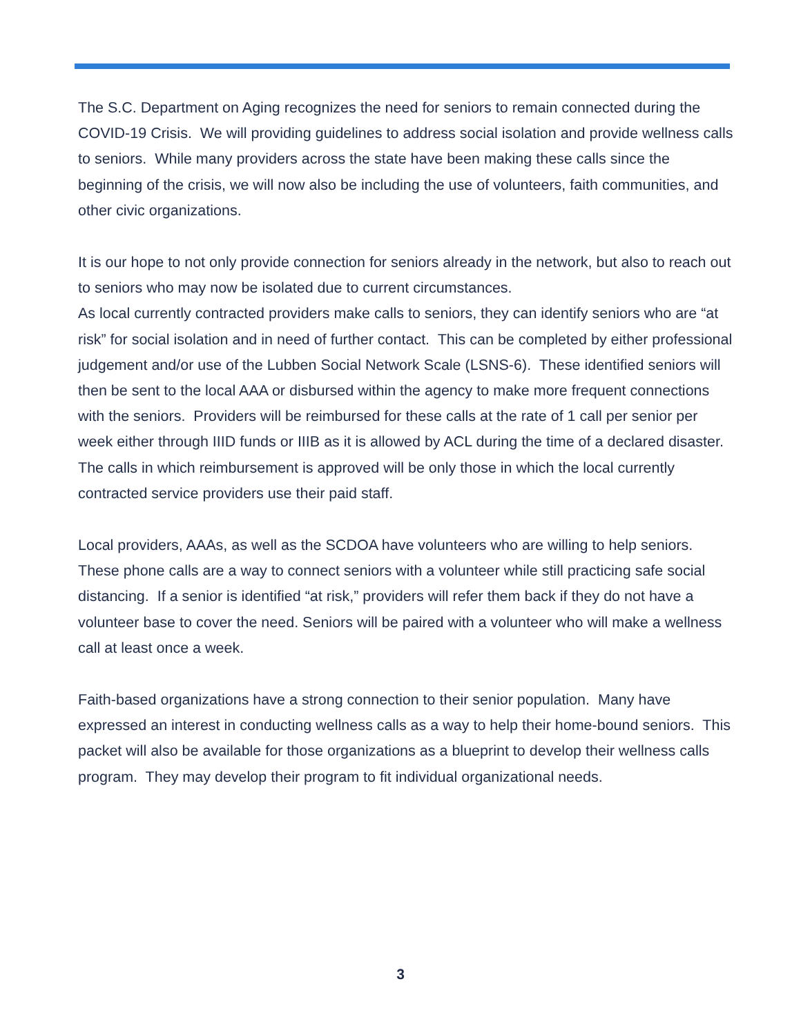The S.C. Department on Aging recognizes the need for seniors to remain connected during the COVID-19 Crisis. We will providing guidelines to address social isolation and provide wellness calls to seniors. While many providers across the state have been making these calls since the beginning of the crisis, we will now also be including the use of volunteers, faith communities, and other civic organizations.
It is our hope to not only provide connection for seniors already in the network, but also to reach out to seniors who may now be isolated due to current circumstances.
As local currently contracted providers make calls to seniors, they can identify seniors who are “at risk” for social isolation and in need of further contact. This can be completed by either professional judgement and/or use of the Lubben Social Network Scale (LSNS-6). These identified seniors will then be sent to the local AAA or disbursed within the agency to make more frequent connections with the seniors. Providers will be reimbursed for these calls at the rate of 1 call per senior per week either through IIID funds or IIIB as it is allowed by ACL during the time of a declared disaster. The calls in which reimbursement is approved will be only those in which the local currently contracted service providers use their paid staff.
Local providers, AAAs, as well as the SCDOA have volunteers who are willing to help seniors. These phone calls are a way to connect seniors with a volunteer while still practicing safe social distancing. If a senior is identified “at risk,” providers will refer them back if they do not have a volunteer base to cover the need. Seniors will be paired with a volunteer who will make a wellness call at least once a week.
Faith-based organizations have a strong connection to their senior population. Many have expressed an interest in conducting wellness calls as a way to help their home-bound seniors. This packet will also be available for those organizations as a blueprint to develop their wellness calls program. They may develop their program to fit individual organizational needs.
3